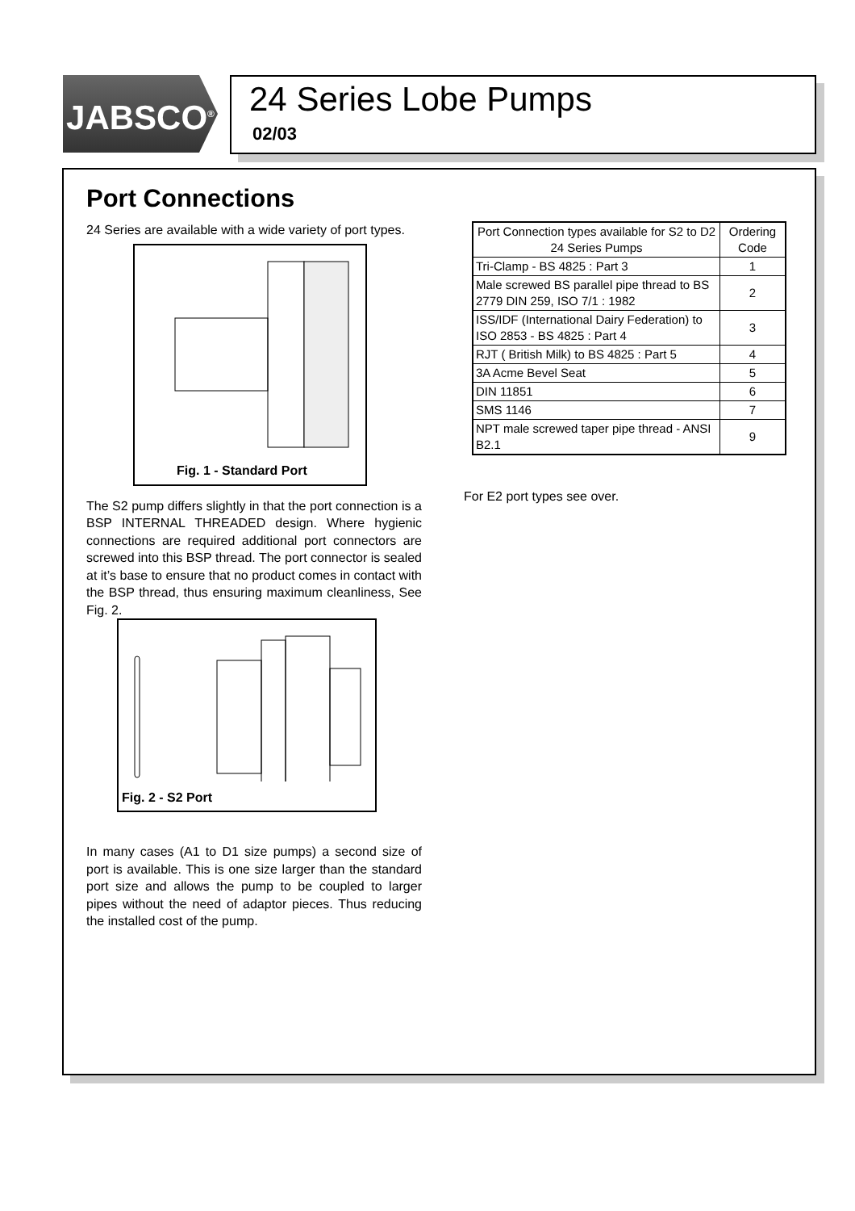JABSCO<sup>®</sup>
24 Series Lobe Pumps
02/03
Port Connections
24 Series are available with a wide variety of port types.
Fig. 1 - Standard Port
The S2 pump differs slightly in that the port connection is a BSP INTERNAL THREADED design. Where hygienic connections are required additional port connectors are screwed into this BSP thread. The port connector is sealed at it’s base to ensure that no product comes in contact with the BSP thread, thus ensuring maximum cleanliness, See Fig. 2.
Fig. 2 - S2 Port
In many cases (A1 to D1 size pumps) a second size of port is available. This is one size larger than the standard port size and allows the pump to be coupled to larger pipes without the need of adaptor pieces. Thus reducing the installed cost of the pump.
| Port Connection types available for S2 to D2 24 Series Pumps | Ordering Code |
| Tri-Clamp - BS 4825 : Part 3 | 1 |
| Male screwed BS parallel pipe thread to BS 2779 DIN 259, ISO 7/1 : 1982 | 2 |
| ISS/IDF (International Dairy Federation) to ISO 2853 - BS 4825 : Part 4 | 3 |
| RJT ( British Milk) to BS 4825 : Part 5 | 4 |
| 3A Acme Bevel Seat | 5 |
| DIN 11851 | 6 |
| SMS 1146 | 7 |
| NPT male screwed taper pipe thread - ANSI B2.1 | 9 |
For E2 port types see over.